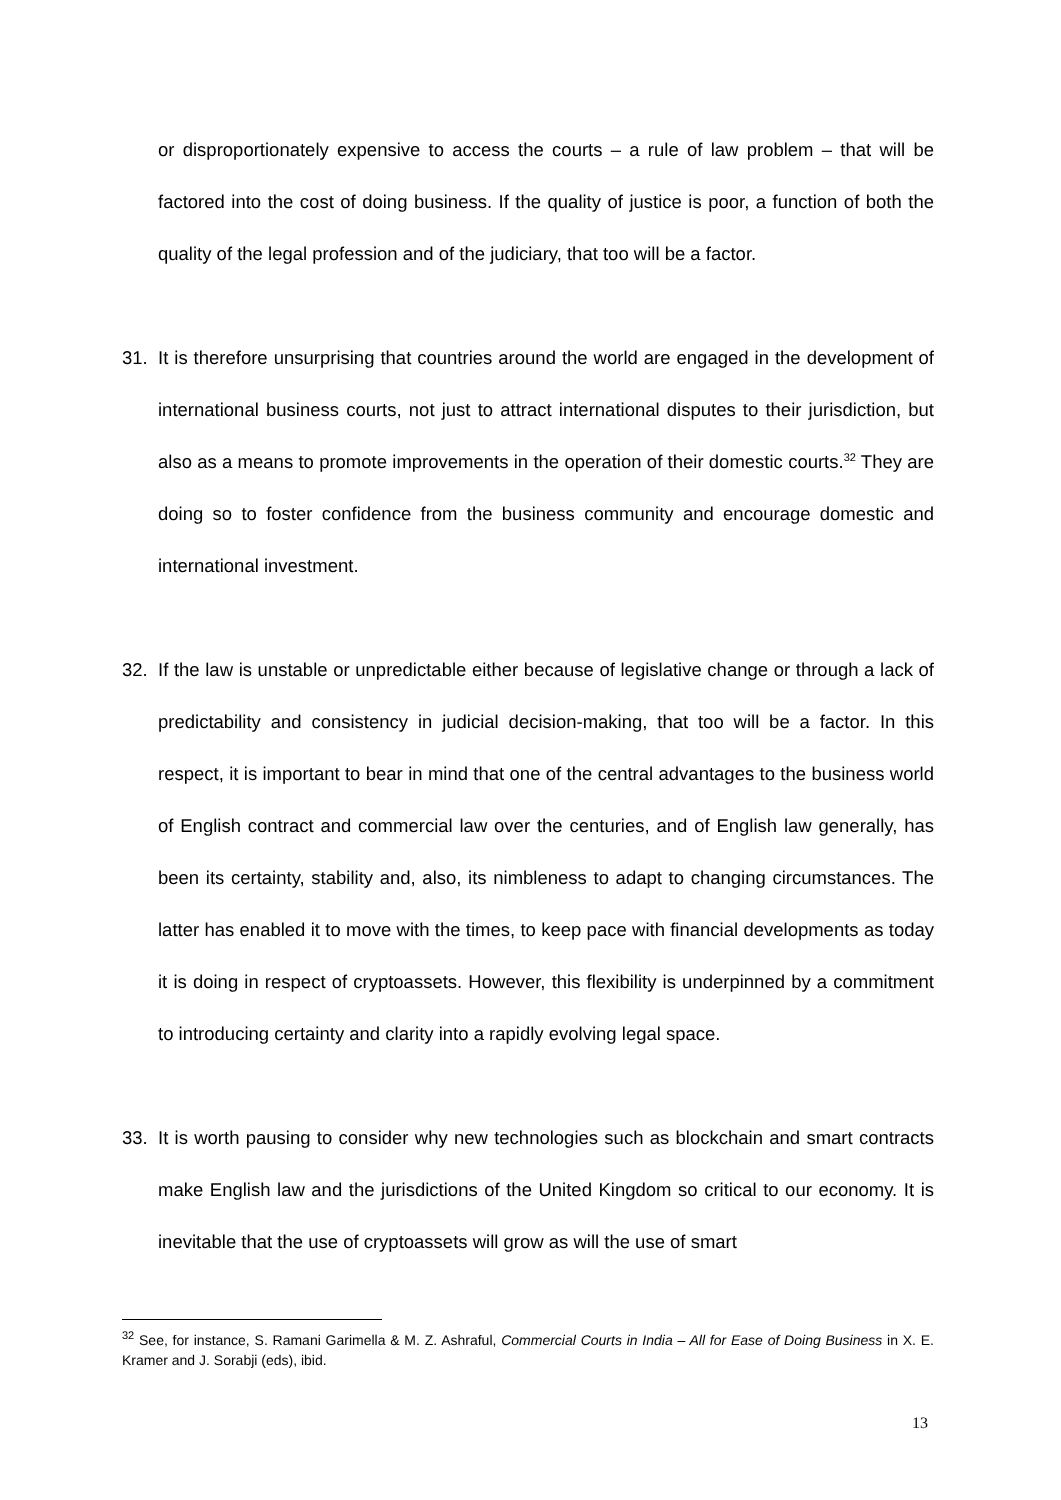or disproportionately expensive to access the courts – a rule of law problem – that will be factored into the cost of doing business. If the quality of justice is poor, a function of both the quality of the legal profession and of the judiciary, that too will be a factor.
31. It is therefore unsurprising that countries around the world are engaged in the development of international business courts, not just to attract international disputes to their jurisdiction, but also as a means to promote improvements in the operation of their domestic courts.<sup>32</sup> They are doing so to foster confidence from the business community and encourage domestic and international investment.
32. If the law is unstable or unpredictable either because of legislative change or through a lack of predictability and consistency in judicial decision-making, that too will be a factor. In this respect, it is important to bear in mind that one of the central advantages to the business world of English contract and commercial law over the centuries, and of English law generally, has been its certainty, stability and, also, its nimbleness to adapt to changing circumstances. The latter has enabled it to move with the times, to keep pace with financial developments as today it is doing in respect of cryptoassets. However, this flexibility is underpinned by a commitment to introducing certainty and clarity into a rapidly evolving legal space.
33. It is worth pausing to consider why new technologies such as blockchain and smart contracts make English law and the jurisdictions of the United Kingdom so critical to our economy. It is inevitable that the use of cryptoassets will grow as will the use of smart
<sup>32</sup> See, for instance, S. Ramani Garimella & M. Z. Ashraful, Commercial Courts in India – All for Ease of Doing Business in X. E. Kramer and J. Sorabji (eds), ibid.
13